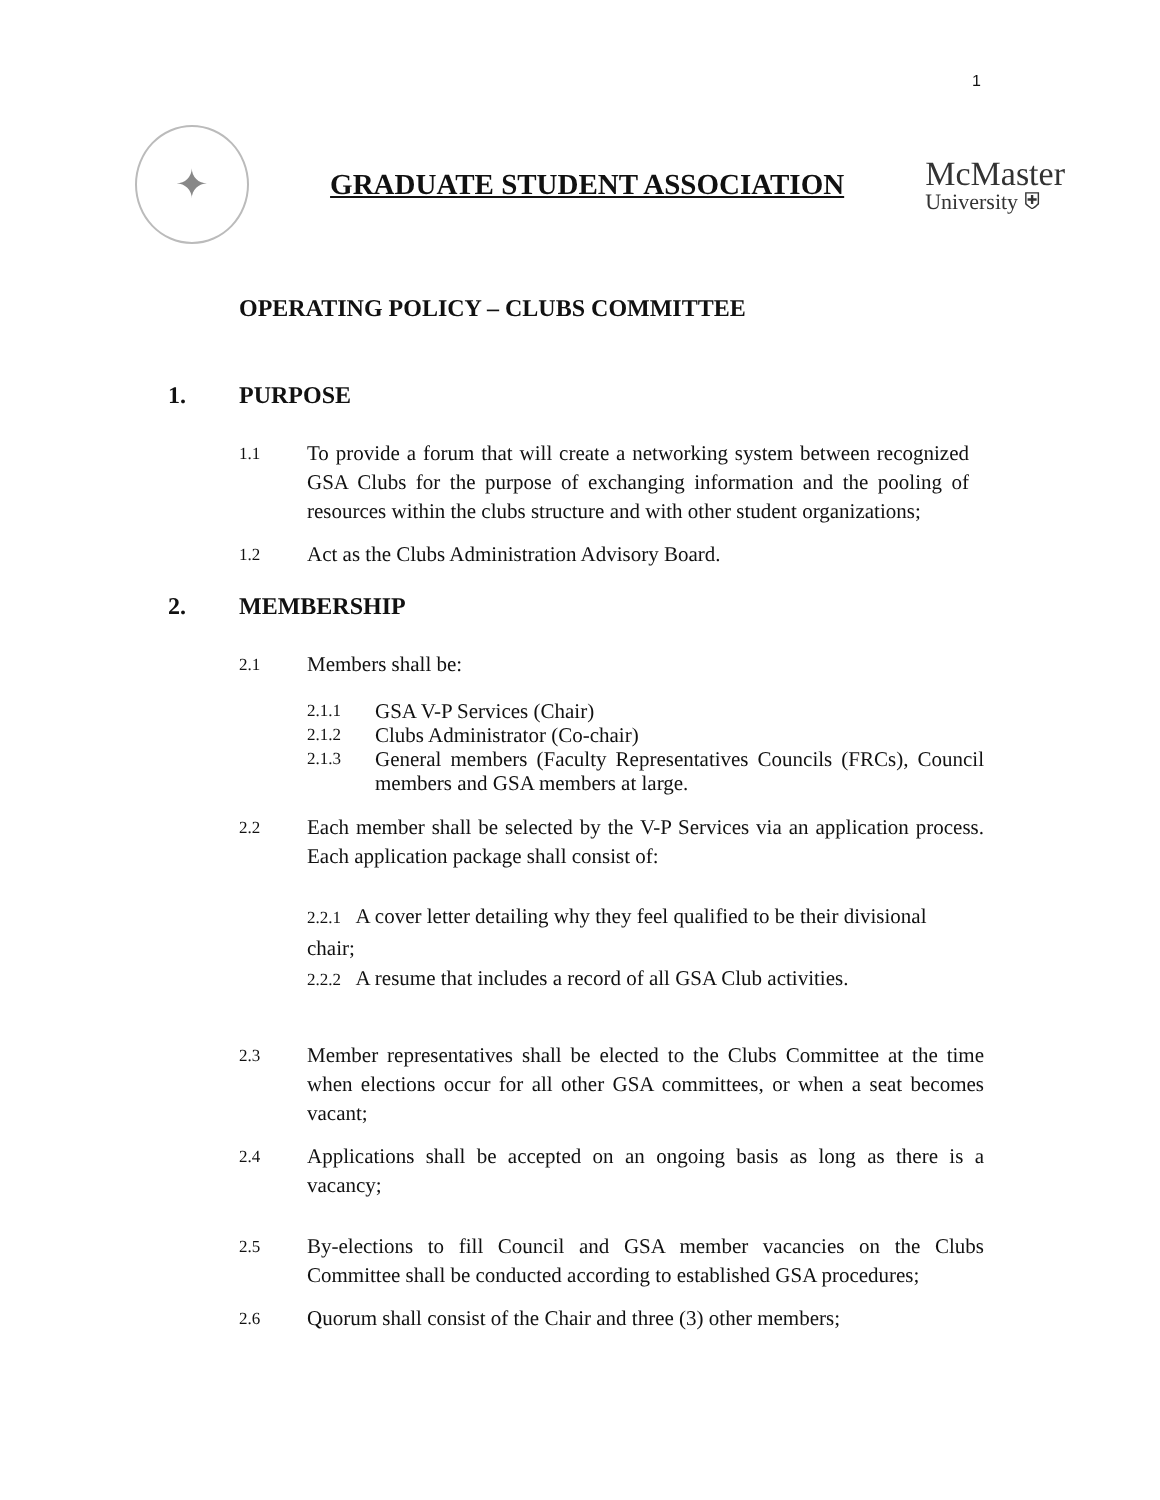1
✦
GRADUATE STUDENT ASSOCIATION
McMaster
University ⛨
OPERATING POLICY – CLUBS COMMITTEE
1. PURPOSE
1.1
To provide a forum that will create a networking system between recognized GSA Clubs for the purpose of exchanging information and the pooling of resources within the clubs structure and with other student organizations;
1.2
Act as the Clubs Administration Advisory Board.
2. MEMBERSHIP
2.1
Members shall be:
2.1.1
GSA V-P Services (Chair)
2.1.2
Clubs Administrator (Co-chair)
2.1.3
General members (Faculty Representatives Councils (FRCs), Council members and GSA members at large.
2.2
Each member shall be selected by the V-P Services via an application process. Each application package shall consist of:
2.2.1 A cover letter detailing why they feel qualified to be their divisional chair;
2.2.2 A resume that includes a record of all GSA Club activities.
2.3
Member representatives shall be elected to the Clubs Committee at the time when elections occur for all other GSA committees, or when a seat becomes vacant;
2.4
Applications shall be accepted on an ongoing basis as long as there is a vacancy;
2.5
By-elections to fill Council and GSA member vacancies on the Clubs Committee shall be conducted according to established GSA procedures;
2.6
Quorum shall consist of the Chair and three (3) other members;